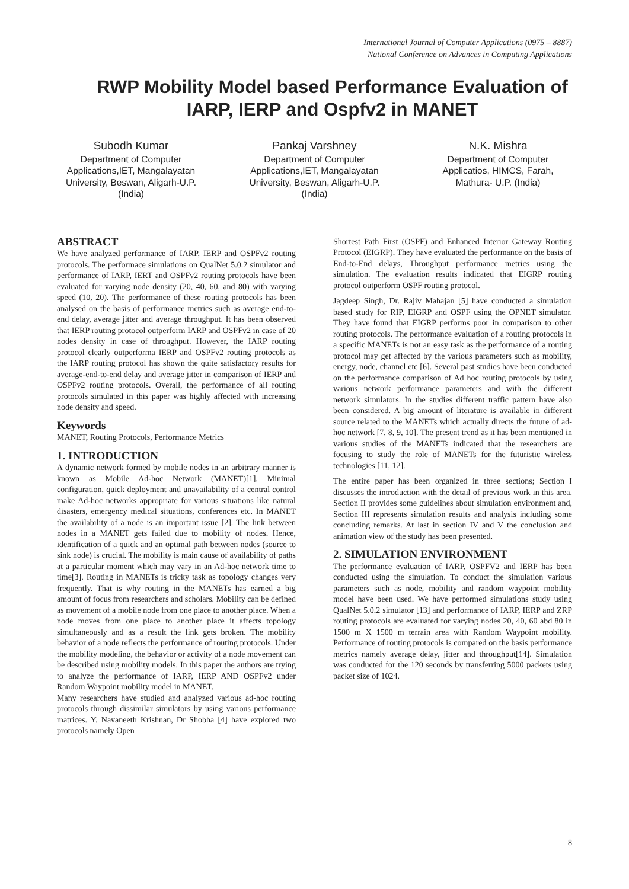International Journal of Computer Applications (0975 – 8887)
National Conference on Advances in Computing Applications
RWP Mobility Model based Performance Evaluation of IARP, IERP and Ospfv2 in MANET
Subodh Kumar
Department of Computer Applications,IET, Mangalayatan University, Beswan, Aligarh-U.P. (India)
Pankaj Varshney
Department of Computer Applications,IET, Mangalayatan University, Beswan, Aligarh-U.P. (India)
N.K. Mishra
Department of Computer Applicatios, HIMCS, Farah, Mathura- U.P. (India)
ABSTRACT
We have analyzed performance of IARP, IERP and OSPFv2 routing protocols. The performace simulations on QualNet 5.0.2 simulator and performance of IARP, IERT and OSPFv2 routing protocols have been evaluated for varying node density (20, 40, 60, and 80) with varying speed (10, 20). The performance of these routing protocols has been analysed on the basis of performance metrics such as average end-to-end delay, average jitter and average throughput. It has been observed that IERP routing protocol outperform IARP and OSPFv2 in case of 20 nodes density in case of throughput. However, the IARP routing protocol clearly outperforma IERP and OSPFv2 routing protocols as the IARP routing protocol has shown the quite satisfactory results for average-end-to-end delay and average jitter in comparison of IERP and OSPFv2 routing protocols. Overall, the performance of all routing protocols simulated in this paper was highly affected with increasing node density and speed.
Keywords
MANET, Routing Protocols, Performance Metrics
1. INTRODUCTION
A dynamic network formed by mobile nodes in an arbitrary manner is known as Mobile Ad-hoc Network (MANET)[1]. Minimal configuration, quick deployment and unavailability of a central control make Ad-hoc networks appropriate for various situations like natural disasters, emergency medical situations, conferences etc. In MANET the availability of a node is an important issue [2]. The link between nodes in a MANET gets failed due to mobility of nodes. Hence, identification of a quick and an optimal path between nodes (source to sink node) is crucial. The mobility is main cause of availability of paths at a particular moment which may vary in an Ad-hoc network time to time[3]. Routing in MANETs is tricky task as topology changes very frequently. That is why routing in the MANETs has earned a big amount of focus from researchers and scholars. Mobility can be defined as movement of a mobile node from one place to another place. When a node moves from one place to another place it affects topology simultaneously and as a result the link gets broken. The mobility behavior of a node reflects the performance of routing protocols. Under the mobility modeling, the behavior or activity of a node movement can be described using mobility models. In this paper the authors are trying to analyze the performance of IARP, IERP AND OSPFv2 under Random Waypoint mobility model in MANET.
Many researchers have studied and analyzed various ad-hoc routing protocols through dissimilar simulators by using various performance matrices. Y. Navaneeth Krishnan, Dr Shobha [4] have explored two protocols namely Open
Shortest Path First (OSPF) and Enhanced Interior Gateway Routing Protocol (EIGRP). They have evaluated the performance on the basis of End-to-End delays, Throughput performance metrics using the simulation. The evaluation results indicated that EIGRP routing protocol outperform OSPF routing protocol.
Jagdeep Singh, Dr. Rajiv Mahajan [5] have conducted a simulation based study for RIP, EIGRP and OSPF using the OPNET simulator. They have found that EIGRP performs poor in comparison to other routing protocols. The performance evaluation of a routing protocols in a specific MANETs is not an easy task as the performance of a routing protocol may get affected by the various parameters such as mobility, energy, node, channel etc [6]. Several past studies have been conducted on the performance comparison of Ad hoc routing protocols by using various network performance parameters and with the different network simulators. In the studies different traffic pattern have also been considered. A big amount of literature is available in different source related to the MANETs which actually directs the future of ad-hoc network [7, 8, 9, 10]. The present trend as it has been mentioned in various studies of the MANETs indicated that the researchers are focusing to study the role of MANETs for the futuristic wireless technologies [11, 12].
The entire paper has been organized in three sections; Section I discusses the introduction with the detail of previous work in this area. Section II provides some guidelines about simulation environment and, Section III represents simulation results and analysis including some concluding remarks. At last in section IV and V the conclusion and animation view of the study has been presented.
2. SIMULATION ENVIRONMENT
The performance evaluation of IARP, OSPFV2 and IERP has been conducted using the simulation. To conduct the simulation various parameters such as node, mobility and random waypoint mobility model have been used. We have performed simulations study using QualNet 5.0.2 simulator [13] and performance of IARP, IERP and ZRP routing protocols are evaluated for varying nodes 20, 40, 60 abd 80 in 1500 m X 1500 m terrain area with Random Waypoint mobility. Performance of routing protocols is compared on the basis performance metrics namely average delay, jitter and throughput[14]. Simulation was conducted for the 120 seconds by transferring 5000 packets using packet size of 1024.
8